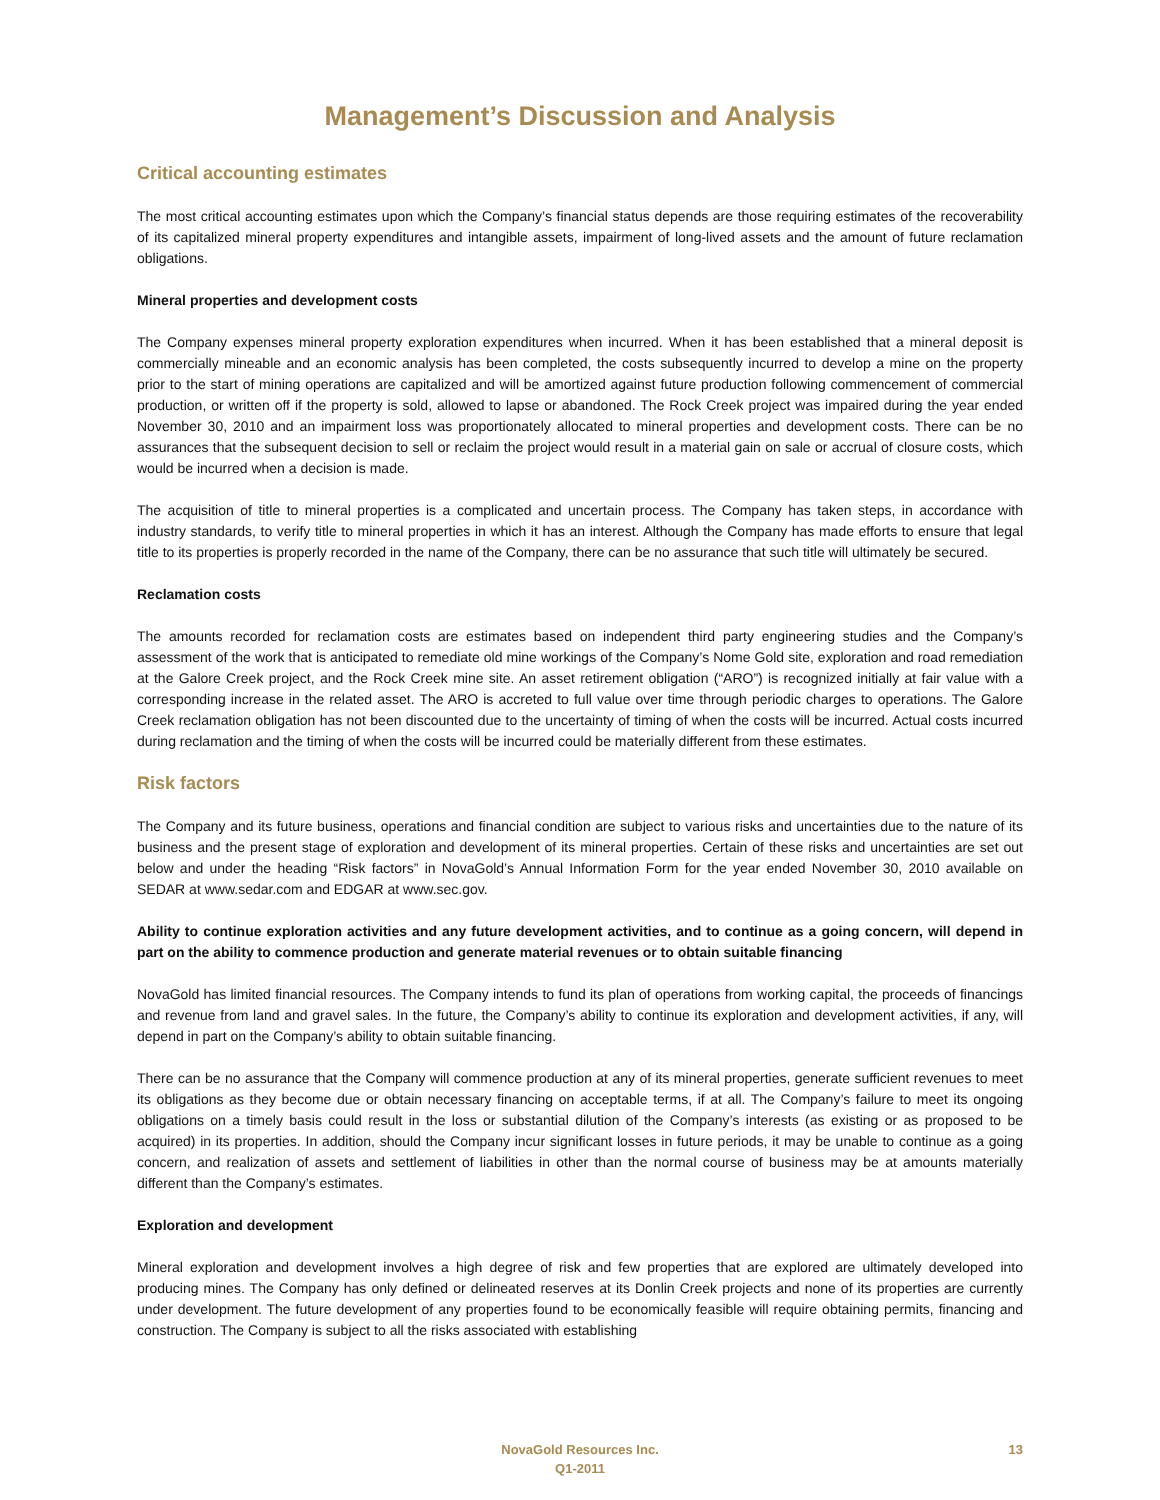Management’s Discussion and Analysis
Critical accounting estimates
The most critical accounting estimates upon which the Company’s financial status depends are those requiring estimates of the recoverability of its capitalized mineral property expenditures and intangible assets, impairment of long-lived assets and the amount of future reclamation obligations.
Mineral properties and development costs
The Company expenses mineral property exploration expenditures when incurred. When it has been established that a mineral deposit is commercially mineable and an economic analysis has been completed, the costs subsequently incurred to develop a mine on the property prior to the start of mining operations are capitalized and will be amortized against future production following commencement of commercial production, or written off if the property is sold, allowed to lapse or abandoned. The Rock Creek project was impaired during the year ended November 30, 2010 and an impairment loss was proportionately allocated to mineral properties and development costs. There can be no assurances that the subsequent decision to sell or reclaim the project would result in a material gain on sale or accrual of closure costs, which would be incurred when a decision is made.
The acquisition of title to mineral properties is a complicated and uncertain process. The Company has taken steps, in accordance with industry standards, to verify title to mineral properties in which it has an interest. Although the Company has made efforts to ensure that legal title to its properties is properly recorded in the name of the Company, there can be no assurance that such title will ultimately be secured.
Reclamation costs
The amounts recorded for reclamation costs are estimates based on independent third party engineering studies and the Company’s assessment of the work that is anticipated to remediate old mine workings of the Company’s Nome Gold site, exploration and road remediation at the Galore Creek project, and the Rock Creek mine site. An asset retirement obligation (“ARO”) is recognized initially at fair value with a corresponding increase in the related asset. The ARO is accreted to full value over time through periodic charges to operations. The Galore Creek reclamation obligation has not been discounted due to the uncertainty of timing of when the costs will be incurred. Actual costs incurred during reclamation and the timing of when the costs will be incurred could be materially different from these estimates.
Risk factors
The Company and its future business, operations and financial condition are subject to various risks and uncertainties due to the nature of its business and the present stage of exploration and development of its mineral properties. Certain of these risks and uncertainties are set out below and under the heading “Risk factors” in NovaGold’s Annual Information Form for the year ended November 30, 2010 available on SEDAR at www.sedar.com and EDGAR at www.sec.gov.
Ability to continue exploration activities and any future development activities, and to continue as a going concern, will depend in part on the ability to commence production and generate material revenues or to obtain suitable financing
NovaGold has limited financial resources. The Company intends to fund its plan of operations from working capital, the proceeds of financings and revenue from land and gravel sales. In the future, the Company’s ability to continue its exploration and development activities, if any, will depend in part on the Company’s ability to obtain suitable financing.
There can be no assurance that the Company will commence production at any of its mineral properties, generate sufficient revenues to meet its obligations as they become due or obtain necessary financing on acceptable terms, if at all. The Company’s failure to meet its ongoing obligations on a timely basis could result in the loss or substantial dilution of the Company’s interests (as existing or as proposed to be acquired) in its properties. In addition, should the Company incur significant losses in future periods, it may be unable to continue as a going concern, and realization of assets and settlement of liabilities in other than the normal course of business may be at amounts materially different than the Company’s estimates.
Exploration and development
Mineral exploration and development involves a high degree of risk and few properties that are explored are ultimately developed into producing mines. The Company has only defined or delineated reserves at its Donlin Creek projects and none of its properties are currently under development. The future development of any properties found to be economically feasible will require obtaining permits, financing and construction. The Company is subject to all the risks associated with establishing
NovaGold Resources Inc.
Q1-2011
13